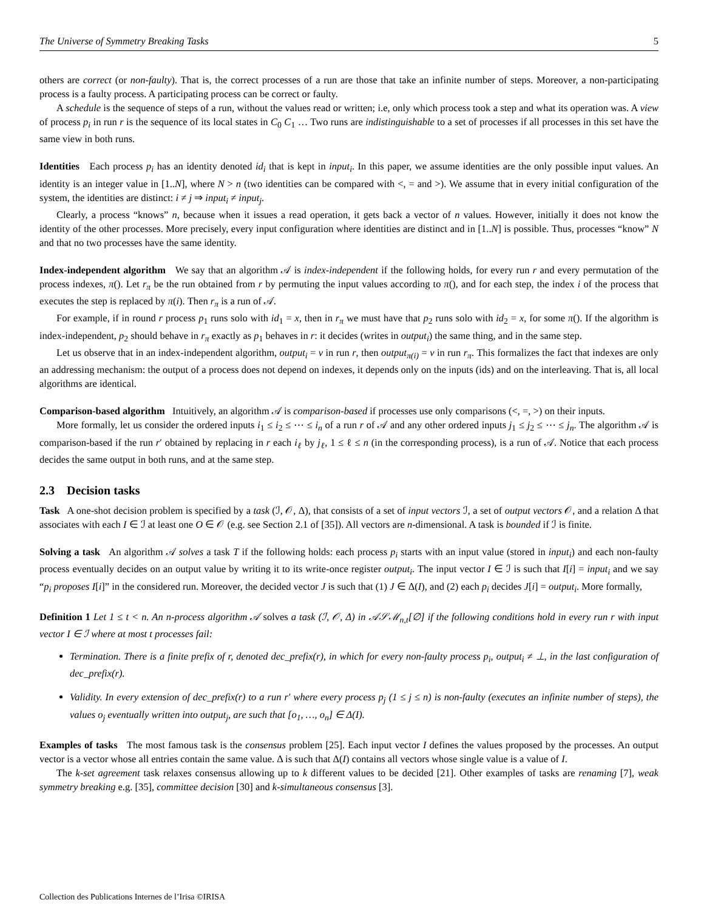The Universe of Symmetry Breaking Tasks 5
others are correct (or non-faulty). That is, the correct processes of a run are those that take an infinite number of steps. Moreover, a non-participating process is a faulty process. A participating process can be correct or faulty.
A schedule is the sequence of steps of a run, without the values read or written; i.e, only which process took a step and what its operation was. A view of process p<sub>i</sub> in run r is the sequence of its local states in C<sub>0</sub> C<sub>1</sub> … Two runs are indistinguishable to a set of processes if all processes in this set have the same view in both runs.
Identities Each process p<sub>i</sub> has an identity denoted id<sub>i</sub> that is kept in input<sub>i</sub>. In this paper, we assume identities are the only possible input values. An identity is an integer value in [1..N], where N > n (two identities can be compared with <, = and >). We assume that in every initial configuration of the system, the identities are distinct: i ≠ j ⇒ input<sub>i</sub> ≠ input<sub>j</sub>.
Clearly, a process “knows” n, because when it issues a read operation, it gets back a vector of n values. However, initially it does not know the identity of the other processes. More precisely, every input configuration where identities are distinct and in [1..N] is possible. Thus, processes “know” N and that no two processes have the same identity.
Index-independent algorithm We say that an algorithm 𝒜 is index-independent if the following holds, for every run r and every permutation of the process indexes, π(). Let r<sub>π</sub> be the run obtained from r by permuting the input values according to π(), and for each step, the index i of the process that executes the step is replaced by π(i). Then r<sub>π</sub> is a run of 𝒜.
For example, if in round r process p<sub>1</sub> runs solo with id<sub>1</sub> = x, then in r<sub>π</sub> we must have that p<sub>2</sub> runs solo with id<sub>2</sub> = x, for some π(). If the algorithm is index-independent, p<sub>2</sub> should behave in r<sub>π</sub> exactly as p<sub>1</sub> behaves in r: it decides (writes in output<sub>i</sub>) the same thing, and in the same step.
Let us observe that in an index-independent algorithm, output<sub>i</sub> = v in run r, then output<sub>π(i)</sub> = v in run r<sub>π</sub>. This formalizes the fact that indexes are only an addressing mechanism: the output of a process does not depend on indexes, it depends only on the inputs (ids) and on the interleaving. That is, all local algorithms are identical.
Comparison-based algorithm Intuitively, an algorithm 𝒜 is comparison-based if processes use only comparisons (<, =, >) on their inputs.
More formally, let us consider the ordered inputs i<sub>1</sub> ≤ i<sub>2</sub> ≤ ⋯ ≤ i<sub>n</sub> of a run r of 𝒜 and any other ordered inputs j<sub>1</sub> ≤ j<sub>2</sub> ≤ ⋯ ≤ j<sub>n</sub>. The algorithm 𝒜 is comparison-based if the run r′ obtained by replacing in r each i<sub>ℓ</sub> by j<sub>ℓ</sub>, 1 ≤ ℓ ≤ n (in the corresponding process), is a run of 𝒜. Notice that each process decides the same output in both runs, and at the same step.
2.3 Decision tasks
Task A one-shot decision problem is specified by a task (ℐ, 𝒪, Δ), that consists of a set of input vectors ℐ, a set of output vectors 𝒪, and a relation Δ that associates with each I ∈ ℐ at least one O ∈ 𝒪 (e.g. see Section 2.1 of [35]). All vectors are n-dimensional. A task is bounded if ℐ is finite.
Solving a task An algorithm 𝒜 solves a task T if the following holds: each process p<sub>i</sub> starts with an input value (stored in input<sub>i</sub>) and each non-faulty process eventually decides on an output value by writing it to its write-once register output<sub>i</sub>. The input vector I ∈ ℐ is such that I[i] = input<sub>i</sub> and we say “p<sub>i</sub> proposes I[i]” in the considered run. Moreover, the decided vector J is such that (1) J ∈ Δ(I), and (2) each p<sub>i</sub> decides J[i] = output<sub>i</sub>. More formally,
Definition 1 Let 1 ≤ t < n. An n-process algorithm 𝒜 solves a task (ℐ, 𝒪, Δ) in 𝒜𝒮ℳ<sub>n,t</sub>[∅] if the following conditions hold in every run r with input vector I ∈ ℐ where at most t processes fail:
Termination. There is a finite prefix of r, denoted dec_prefix(r), in which for every non-faulty process p<sub>i</sub>, output<sub>i</sub> ≠ ⊥, in the last configuration of dec_prefix(r).
Validity. In every extension of dec_prefix(r) to a run r′ where every process p<sub>j</sub> (1 ≤ j ≤ n) is non-faulty (executes an infinite number of steps), the values o<sub>j</sub> eventually written into output<sub>j</sub>, are such that [o<sub>1</sub>, …, o<sub>n</sub>] ∈ Δ(I).
Examples of tasks The most famous task is the consensus problem [25]. Each input vector I defines the values proposed by the processes. An output vector is a vector whose all entries contain the same value. Δ is such that Δ(I) contains all vectors whose single value is a value of I.
The k-set agreement task relaxes consensus allowing up to k different values to be decided [21]. Other examples of tasks are renaming [7], weak symmetry breaking e.g. [35], committee decision [30] and k-simultaneous consensus [3].
Collection des Publications Internes de l’Irisa ©IRISA